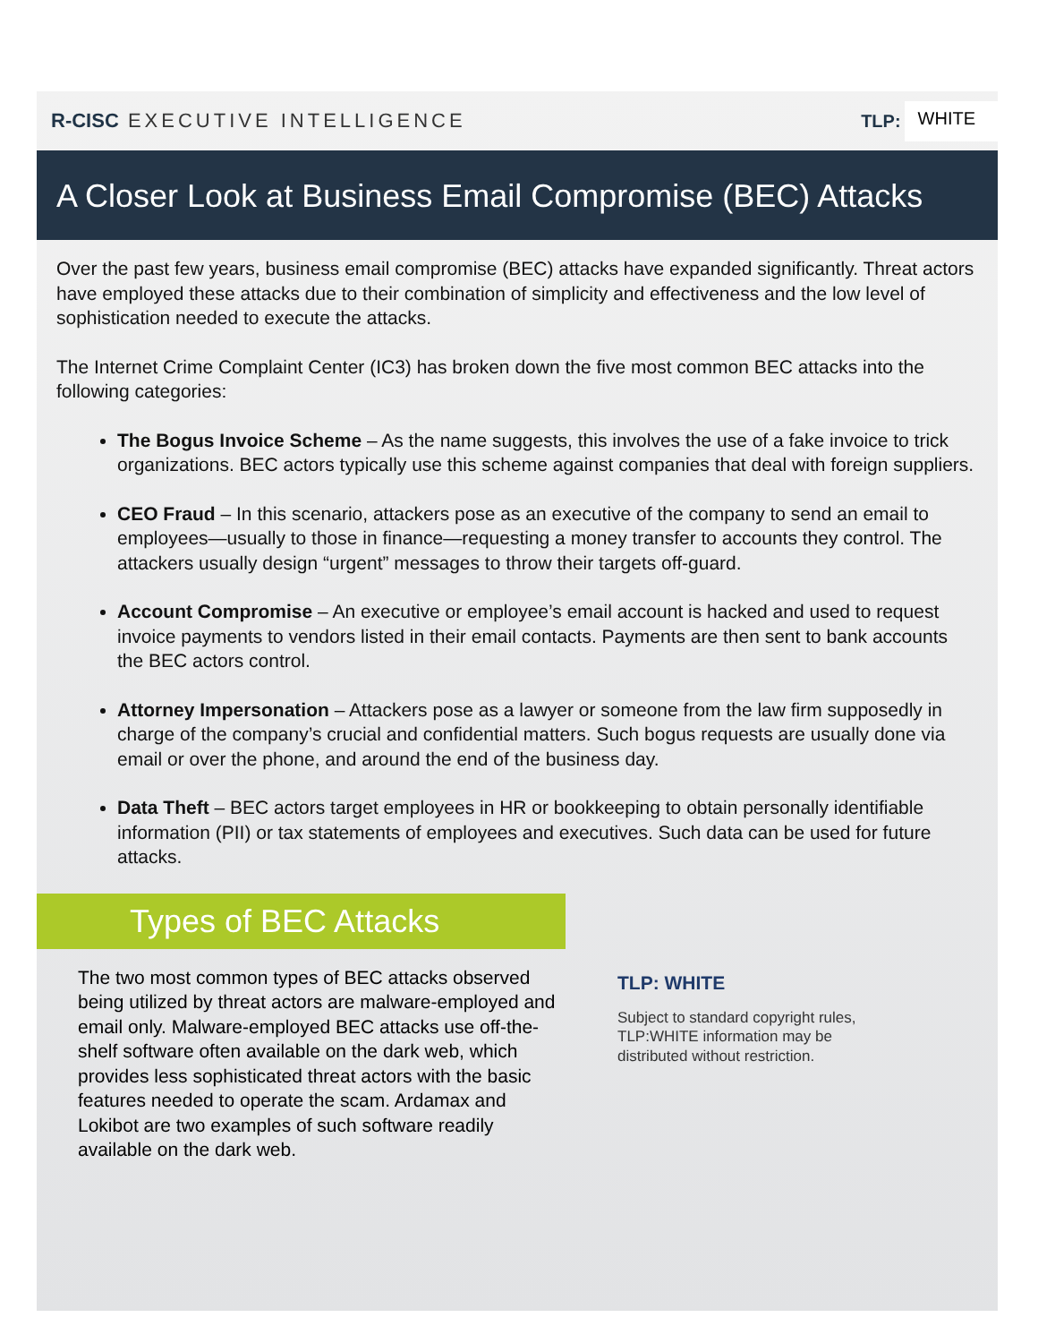R-CISC EXECUTIVE INTELLIGENCE TLP: WHITE
A Closer Look at Business Email Compromise (BEC) Attacks
Over the past few years, business email compromise (BEC) attacks have expanded significantly. Threat actors have employed these attacks due to their combination of simplicity and effectiveness and the low level of sophistication needed to execute the attacks.
The Internet Crime Complaint Center (IC3) has broken down the five most common BEC attacks into the following categories:
The Bogus Invoice Scheme – As the name suggests, this involves the use of a fake invoice to trick organizations. BEC actors typically use this scheme against companies that deal with foreign suppliers.
CEO Fraud – In this scenario, attackers pose as an executive of the company to send an email to employees—usually to those in finance—requesting a money transfer to accounts they control. The attackers usually design “urgent” messages to throw their targets off-guard.
Account Compromise – An executive or employee’s email account is hacked and used to request invoice payments to vendors listed in their email contacts. Payments are then sent to bank accounts the BEC actors control.
Attorney Impersonation – Attackers pose as a lawyer or someone from the law firm supposedly in charge of the company’s crucial and confidential matters. Such bogus requests are usually done via email or over the phone, and around the end of the business day.
Data Theft – BEC actors target employees in HR or bookkeeping to obtain personally identifiable information (PII) or tax statements of employees and executives. Such data can be used for future attacks.
Types of BEC Attacks
The two most common types of BEC attacks observed being utilized by threat actors are malware-employed and email only. Malware-employed BEC attacks use off-the-shelf software often available on the dark web, which provides less sophisticated threat actors with the basic features needed to operate the scam. Ardamax and Lokibot are two examples of such software readily available on the dark web.
TLP: WHITE
Subject to standard copyright rules, TLP:WHITE information may be distributed without restriction.